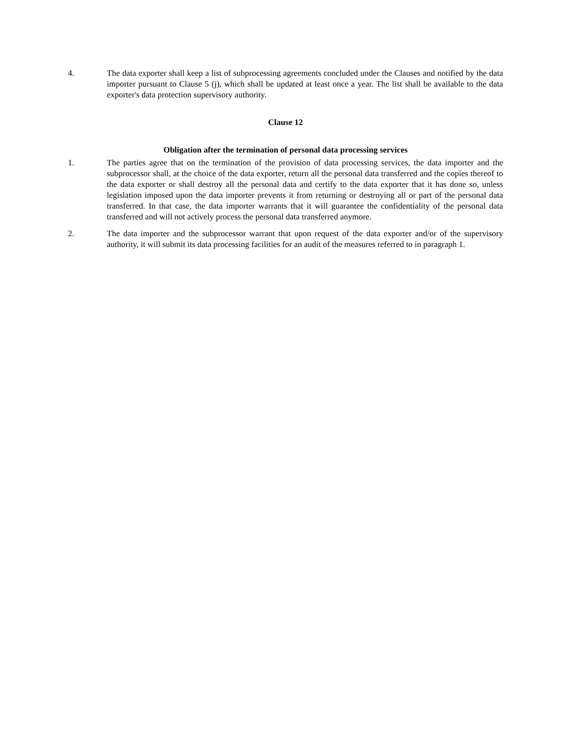4. The data exporter shall keep a list of subprocessing agreements concluded under the Clauses and notified by the data importer pursuant to Clause 5 (j), which shall be updated at least once a year. The list shall be available to the data exporter's data protection supervisory authority.
Clause 12
Obligation after the termination of personal data processing services
1. The parties agree that on the termination of the provision of data processing services, the data importer and the subprocessor shall, at the choice of the data exporter, return all the personal data transferred and the copies thereof to the data exporter or shall destroy all the personal data and certify to the data exporter that it has done so, unless legislation imposed upon the data importer prevents it from returning or destroying all or part of the personal data transferred. In that case, the data importer warrants that it will guarantee the confidentiality of the personal data transferred and will not actively process the personal data transferred anymore.
2. The data importer and the subprocessor warrant that upon request of the data exporter and/or of the supervisory authority, it will submit its data processing facilities for an audit of the measures referred to in paragraph 1.